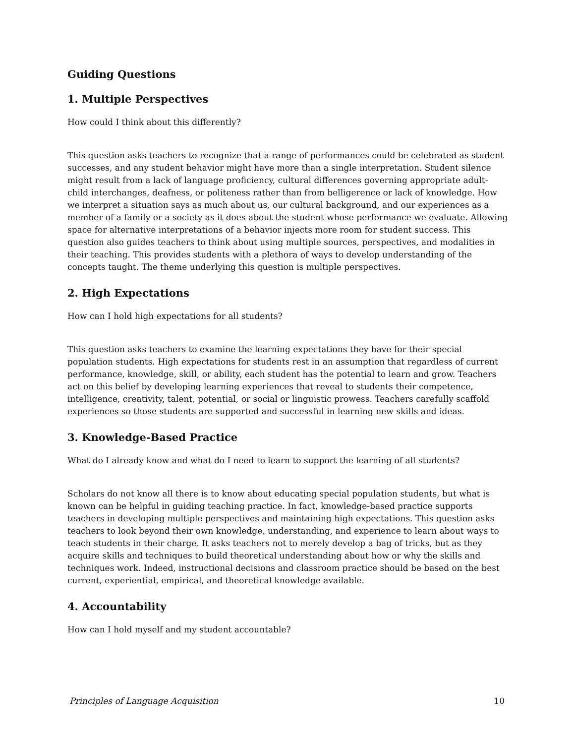Guiding Questions
1. Multiple Perspectives
How could I think about this differently?
This question asks teachers to recognize that a range of performances could be celebrated as student successes, and any student behavior might have more than a single interpretation. Student silence might result from a lack of language proficiency, cultural differences governing appropriate adult-child interchanges, deafness, or politeness rather than from belligerence or lack of knowledge. How we interpret a situation says as much about us, our cultural background, and our experiences as a member of a family or a society as it does about the student whose performance we evaluate. Allowing space for alternative interpretations of a behavior injects more room for student success. This question also guides teachers to think about using multiple sources, perspectives, and modalities in their teaching. This provides students with a plethora of ways to develop understanding of the concepts taught. The theme underlying this question is multiple perspectives.
2. High Expectations
How can I hold high expectations for all students?
This question asks teachers to examine the learning expectations they have for their special population students. High expectations for students rest in an assumption that regardless of current performance, knowledge, skill, or ability, each student has the potential to learn and grow. Teachers act on this belief by developing learning experiences that reveal to students their competence, intelligence, creativity, talent, potential, or social or linguistic prowess. Teachers carefully scaffold experiences so those students are supported and successful in learning new skills and ideas.
3. Knowledge-Based Practice
What do I already know and what do I need to learn to support the learning of all students?
Scholars do not know all there is to know about educating special population students, but what is known can be helpful in guiding teaching practice. In fact, knowledge-based practice supports teachers in developing multiple perspectives and maintaining high expectations. This question asks teachers to look beyond their own knowledge, understanding, and experience to learn about ways to teach students in their charge. It asks teachers not to merely develop a bag of tricks, but as they acquire skills and techniques to build theoretical understanding about how or why the skills and techniques work. Indeed, instructional decisions and classroom practice should be based on the best current, experiential, empirical, and theoretical knowledge available.
4. Accountability
How can I hold myself and my student accountable?
Principles of Language Acquisition 10